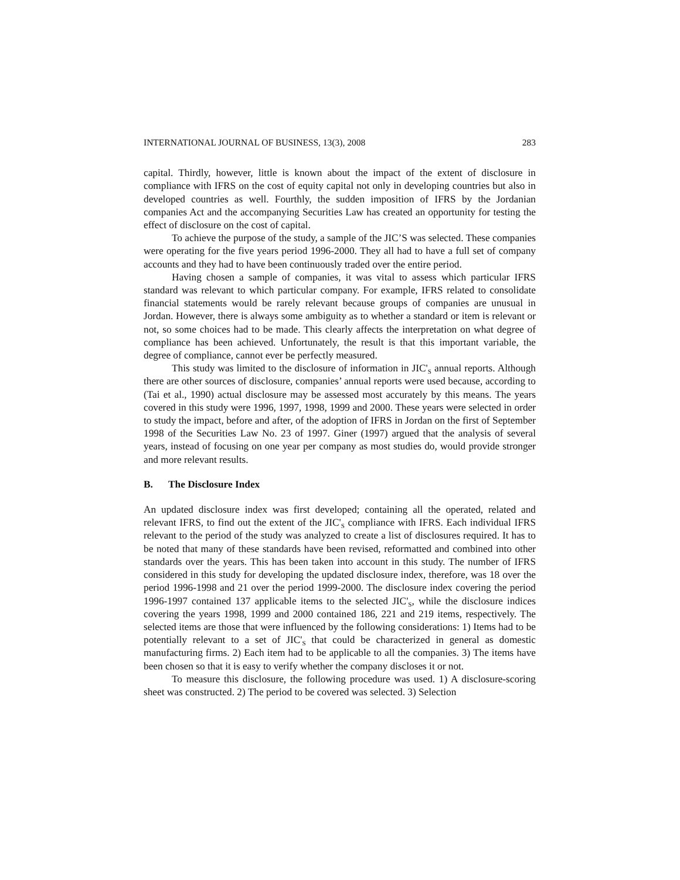INTERNATIONAL JOURNAL OF BUSINESS, 13(3), 2008 283
capital. Thirdly, however, little is known about the impact of the extent of disclosure in compliance with IFRS on the cost of equity capital not only in developing countries but also in developed countries as well. Fourthly, the sudden imposition of IFRS by the Jordanian companies Act and the accompanying Securities Law has created an opportunity for testing the effect of disclosure on the cost of capital.
To achieve the purpose of the study, a sample of the JIC’S was selected. These companies were operating for the five years period 1996-2000. They all had to have a full set of company accounts and they had to have been continuously traded over the entire period.
Having chosen a sample of companies, it was vital to assess which particular IFRS standard was relevant to which particular company. For example, IFRS related to consolidate financial statements would be rarely relevant because groups of companies are unusual in Jordan. However, there is always some ambiguity as to whether a standard or item is relevant or not, so some choices had to be made. This clearly affects the interpretation on what degree of compliance has been achieved. Unfortunately, the result is that this important variable, the degree of compliance, cannot ever be perfectly measured.
This study was limited to the disclosure of information in JIC'<sub>S</sub> annual reports. Although there are other sources of disclosure, companies’ annual reports were used because, according to (Tai et al., 1990) actual disclosure may be assessed most accurately by this means. The years covered in this study were 1996, 1997, 1998, 1999 and 2000. These years were selected in order to study the impact, before and after, of the adoption of IFRS in Jordan on the first of September 1998 of the Securities Law No. 23 of 1997. Giner (1997) argued that the analysis of several years, instead of focusing on one year per company as most studies do, would provide stronger and more relevant results.
B. The Disclosure Index
An updated disclosure index was first developed; containing all the operated, related and relevant IFRS, to find out the extent of the JIC'<sub>S</sub> compliance with IFRS. Each individual IFRS relevant to the period of the study was analyzed to create a list of disclosures required. It has to be noted that many of these standards have been revised, reformatted and combined into other standards over the years. This has been taken into account in this study. The number of IFRS considered in this study for developing the updated disclosure index, therefore, was 18 over the period 1996-1998 and 21 over the period 1999-2000. The disclosure index covering the period 1996-1997 contained 137 applicable items to the selected JIC'<sub>S</sub>, while the disclosure indices covering the years 1998, 1999 and 2000 contained 186, 221 and 219 items, respectively. The selected items are those that were influenced by the following considerations: 1) Items had to be potentially relevant to a set of JIC'<sub>S</sub> that could be characterized in general as domestic manufacturing firms. 2) Each item had to be applicable to all the companies. 3) The items have been chosen so that it is easy to verify whether the company discloses it or not.
To measure this disclosure, the following procedure was used. 1) A disclosure-scoring sheet was constructed. 2) The period to be covered was selected. 3) Selection